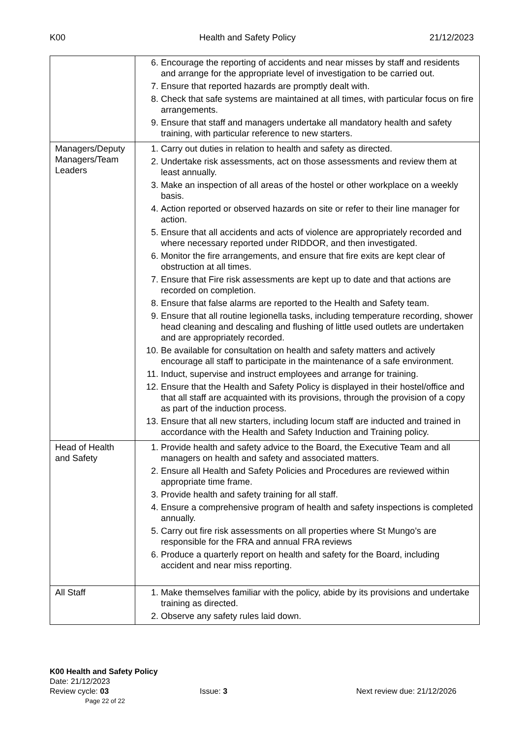K00 Health and Safety Policy 21/12/2023
| | 6. Encourage the reporting of accidents and near misses by staff and residents and arrange for the appropriate level of investigation to be carried out. 7. Ensure that reported hazards are promptly dealt with. 8. Check that safe systems are maintained at all times, with particular focus on fire arrangements. 9. Ensure that staff and managers undertake all mandatory health and safety training, with particular reference to new starters. |
| Managers/Deputy Managers/Team Leaders | 1. Carry out duties in relation to health and safety as directed. 2. Undertake risk assessments, act on those assessments and review them at least annually. 3. Make an inspection of all areas of the hostel or other workplace on a weekly basis. 4. Action reported or observed hazards on site or refer to their line manager for action. 5. Ensure that all accidents and acts of violence are appropriately recorded and where necessary reported under RIDDOR, and then investigated. 6. Monitor the fire arrangements, and ensure that fire exits are kept clear of obstruction at all times. 7. Ensure that Fire risk assessments are kept up to date and that actions are recorded on completion. 8. Ensure that false alarms are reported to the Health and Safety team. 9. Ensure that all routine legionella tasks, including temperature recording, shower head cleaning and descaling and flushing of little used outlets are undertaken and are appropriately recorded. 10. Be available for consultation on health and safety matters and actively encourage all staff to participate in the maintenance of a safe environment. 11. Induct, supervise and instruct employees and arrange for training. 12. Ensure that the Health and Safety Policy is displayed in their hostel/office and that all staff are acquainted with its provisions, through the provision of a copy as part of the induction process. 13. Ensure that all new starters, including locum staff are inducted and trained in accordance with the Health and Safety Induction and Training policy. |
| Head of Health and Safety | 1. Provide health and safety advice to the Board, the Executive Team and all managers on health and safety and associated matters. 2. Ensure all Health and Safety Policies and Procedures are reviewed within appropriate time frame. 3. Provide health and safety training for all staff. 4. Ensure a comprehensive program of health and safety inspections is completed annually. 5. Carry out fire risk assessments on all properties where St Mungo’s are responsible for the FRA and annual FRA reviews 6. Produce a quarterly report on health and safety for the Board, including accident and near miss reporting. |
| All Staff | 1. Make themselves familiar with the policy, abide by its provisions and undertake training as directed. 2. Observe any safety rules laid down. |
K00 Health and Safety Policy
Date: 21/12/2023
Review cycle: 03 Issue: 3 Next review due: 21/12/2026
Page 22 of 22